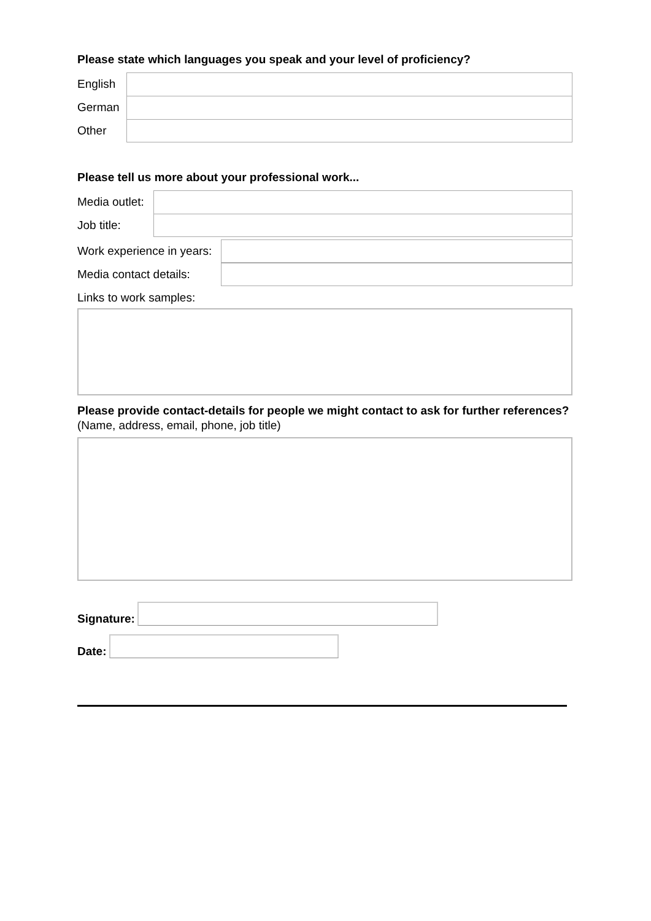Please state which languages you speak and your level of proficiency?
English
German
Other
Please tell us more about your professional work...
Media outlet:
Job title:
Work experience in years:
Media contact details:
Links to work samples:
Please provide contact-details for people we might contact to ask for further references?
(Name, address, email, phone, job title)
Signature:
Date: